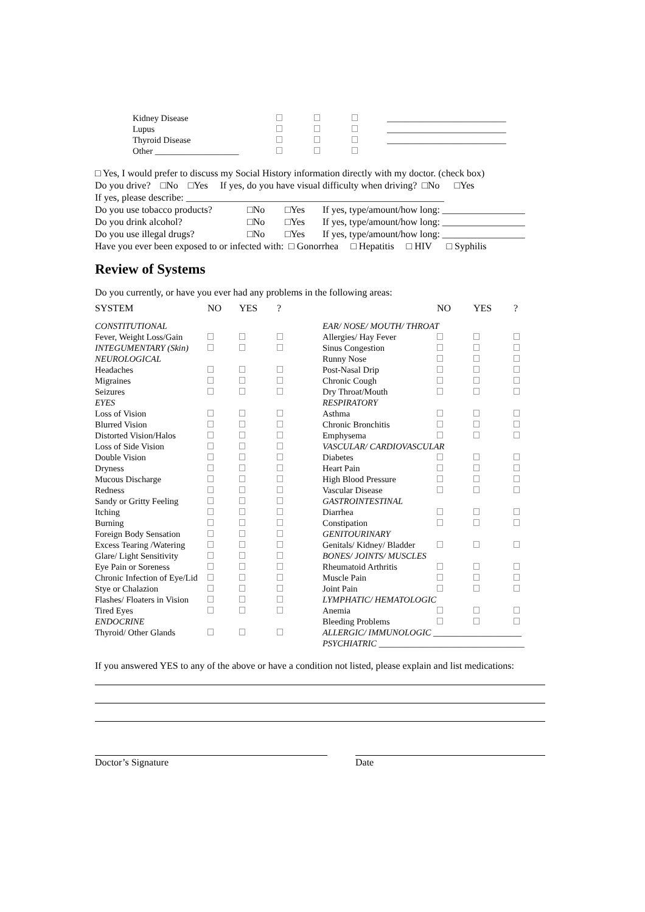| Kidney Disease | | | | ___________________________ |
| Lupus | | | | ___________________________ |
| Thyroid Disease | | | | ___________________________ |
| Other ___________________ | | | | |
| □ Yes, I would prefer to discuss my Social History information directly with my doctor. (check box) | | | |
| Do you drive? □No □Yes If yes, do you have visual difficulty when driving? □No □Yes | | | |
| If yes, please describe: _____________________________________________________ | | | |
| Do you use tobacco products? | □No | □Yes | If yes, type/amount/how long: _________________ |
| Do you drink alcohol? | □No | □Yes | If yes, type/amount/how long: _________________ |
| Do you use illegal drugs? | □No | □Yes | If yes, type/amount/how long: _________________ |
| Have you ever been exposed to or infected with: □ Gonorrhea □ Hepatitis □ HIV □ Syphilis | | | |
Review of Systems
Do you currently, or have you ever had any problems in the following areas:
| SYSTEM | NO | YES | ? | | NO | YES | ? |
| --- | --- | --- | --- | --- | --- | --- | --- |
| CONSTITUTIONAL | | | | EAR/ NOSE/ MOUTH/ THROAT | | | |
| Fever, Weight Loss/Gain | | | | Allergies/ Hay Fever | | | |
| INTEGUMENTARY (Skin) | | | | Sinus Congestion | | | |
| NEUROLOGICAL | | | | Runny Nose | | | |
| Headaches | | | | Post-Nasal Drip | | | |
| Migraines | | | | Chronic Cough | | | |
| Seizures | | | | Dry Throat/Mouth | | | |
| EYES | | | | RESPIRATORY | | | |
| Loss of Vision | | | | Asthma | | | |
| Blurred Vision | | | | Chronic Bronchitis | | | |
| Distorted Vision/Halos | | | | Emphysema | | | |
| Loss of Side Vision | | | | VASCULAR/ CARDIOVASCULAR | | | |
| Double Vision | | | | Diabetes | | | |
| Dryness | | | | Heart Pain | | | |
| Mucous Discharge | | | | High Blood Pressure | | | |
| Redness | | | | Vascular Disease | | | |
| Sandy or Gritty Feeling | | | | GASTROINTESTINAL | | | |
| Itching | | | | Diarrhea | | | |
| Burning | | | | Constipation | | | |
| Foreign Body Sensation | | | | GENITOURINARY | | | |
| Excess Tearing /Watering | | | | Genitals/ Kidney/ Bladder | | | |
| Glare/ Light Sensitivity | | | | BONES/ JOINTS/ MUSCLES | | | |
| Eye Pain or Soreness | | | | Rheumatoid Arthritis | | | |
| Chronic Infection of Eye/Lid | | | | Muscle Pain | | | |
| Stye or Chalazion | | | | Joint Pain | | | |
| Flashes/ Floaters in Vision | | | | LYMPHATIC/ HEMATOLOGIC | | | |
| Tired Eyes | | | | Anemia | | | |
| ENDOCRINE | | | | Bleeding Problems | | | |
| Thyroid/ Other Glands | | | | ALLERGIC/ IMMUNOLOGIC ____________________ | | | |
| | | | | PSYCHIATRIC _________________________________ | | | |
If you answered YES to any of the above or have a condition not listed, please explain and list medications:
Doctor’s Signature Date